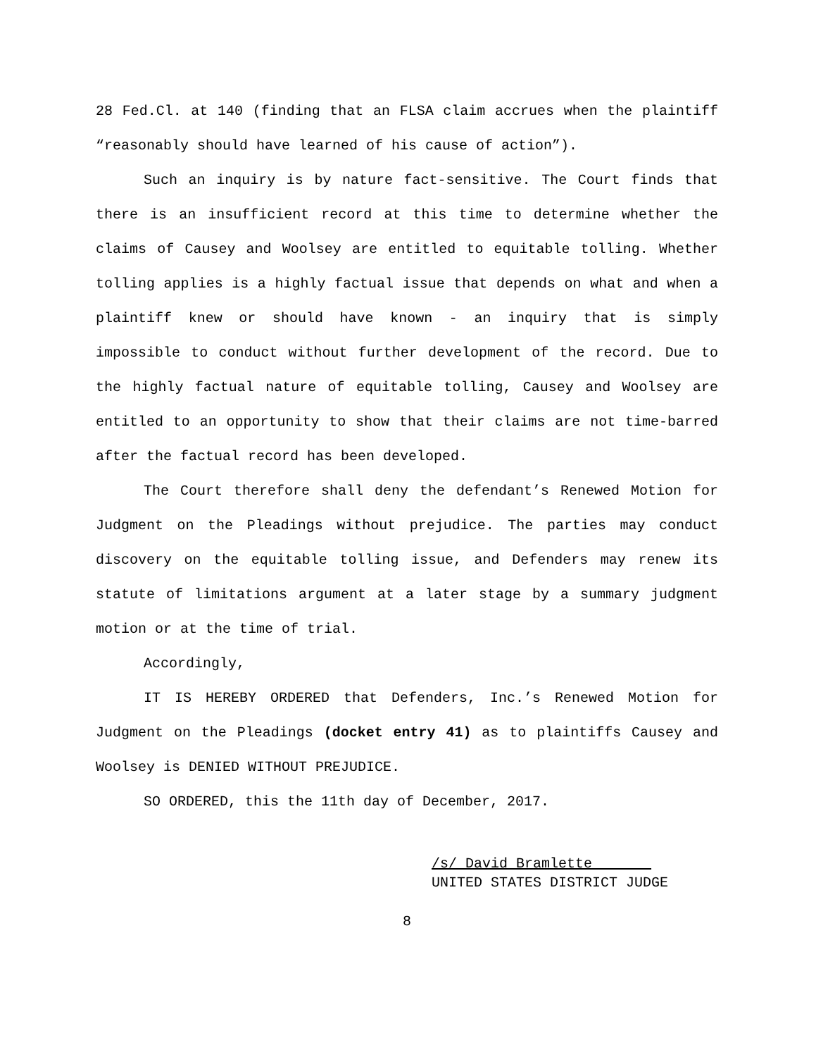28 Fed.Cl. at 140 (finding that an FLSA claim accrues when the plaintiff “reasonably should have learned of his cause of action”).
Such an inquiry is by nature fact-sensitive. The Court finds that there is an insufficient record at this time to determine whether the claims of Causey and Woolsey are entitled to equitable tolling. Whether tolling applies is a highly factual issue that depends on what and when a plaintiff knew or should have known - an inquiry that is simply impossible to conduct without further development of the record. Due to the highly factual nature of equitable tolling, Causey and Woolsey are entitled to an opportunity to show that their claims are not time-barred after the factual record has been developed.
The Court therefore shall deny the defendant’s Renewed Motion for Judgment on the Pleadings without prejudice. The parties may conduct discovery on the equitable tolling issue, and Defenders may renew its statute of limitations argument at a later stage by a summary judgment motion or at the time of trial.
Accordingly,
IT IS HEREBY ORDERED that Defenders, Inc.’s Renewed Motion for Judgment on the Pleadings (docket entry 41) as to plaintiffs Causey and Woolsey is DENIED WITHOUT PREJUDICE.
SO ORDERED, this the 11th day of December, 2017.
/s/ David Bramlette
UNITED STATES DISTRICT JUDGE
8